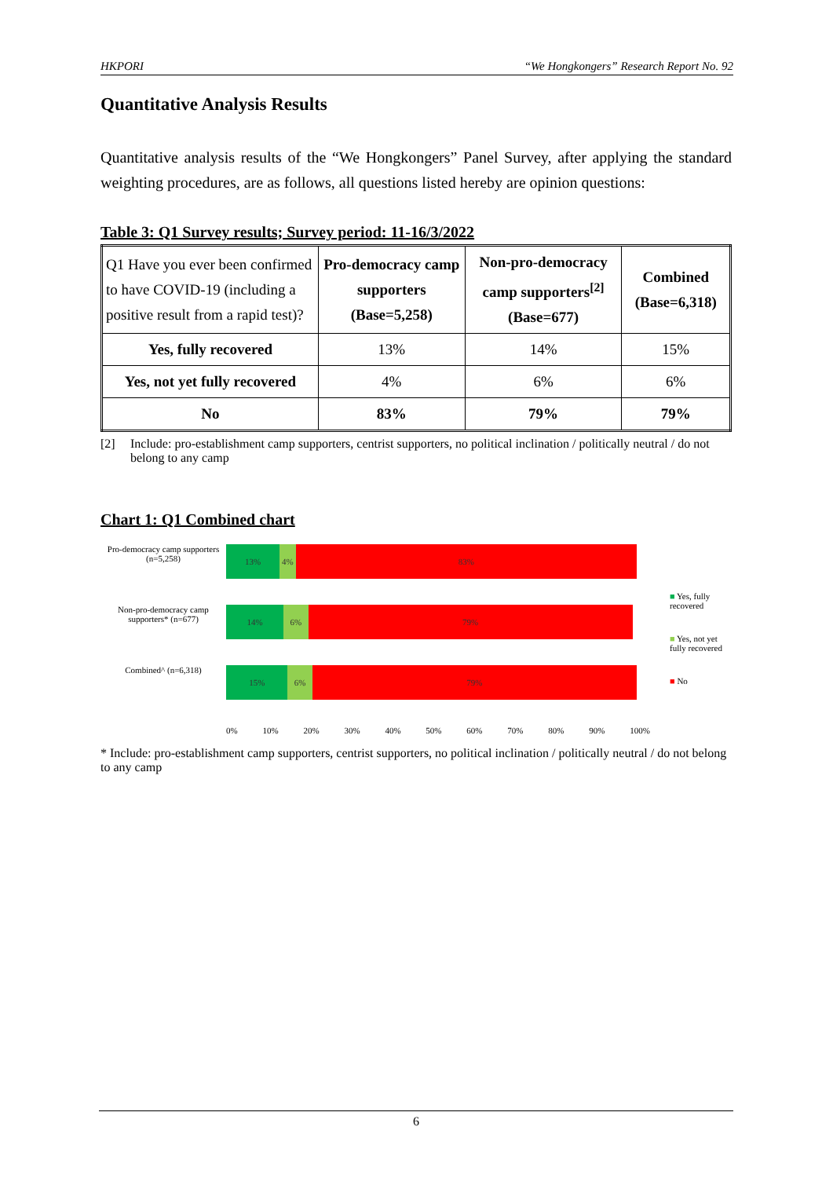HKPORI “We Hongkongers” Research Report No. 92
Quantitative Analysis Results
Quantitative analysis results of the “We Hongkongers” Panel Survey, after applying the standard weighting procedures, are as follows, all questions listed hereby are opinion questions:
Table 3: Q1 Survey results; Survey period: 11-16/3/2022
| Q1 Have you ever been confirmed to have COVID-19 (including a positive result from a rapid test)? | Pro-democracy camp supporters (Base=5,258) | Non-pro-democracy camp supporters<sup>[2]</sup> (Base=677) | Combined (Base=6,318) |
| Yes, fully recovered | 13% | 14% | 15% |
| Yes, not yet fully recovered | 4% | 6% | 6% |
| No | 83% | 79% | 79% |
[2] Include: pro-establishment camp supporters, centrist supporters, no political inclination / politically neutral / do not belong to any camp
Chart 1: Q1 Combined chart
Pro-democracy camp supporters (n=5,258)
13% 4% 83%
Non-pro-democracy camp supporters* (n=677)
14% 6% 79%
Combined^ (n=6,318)
15% 6% 79%
0% 10% 20% 30% 40% 50% 60% 70% 80% 90% 100%
■ Yes, fully recovered
■ Yes, not yet fully recovered
■ No
* Include: pro-establishment camp supporters, centrist supporters, no political inclination / politically neutral / do not belong to any camp
6